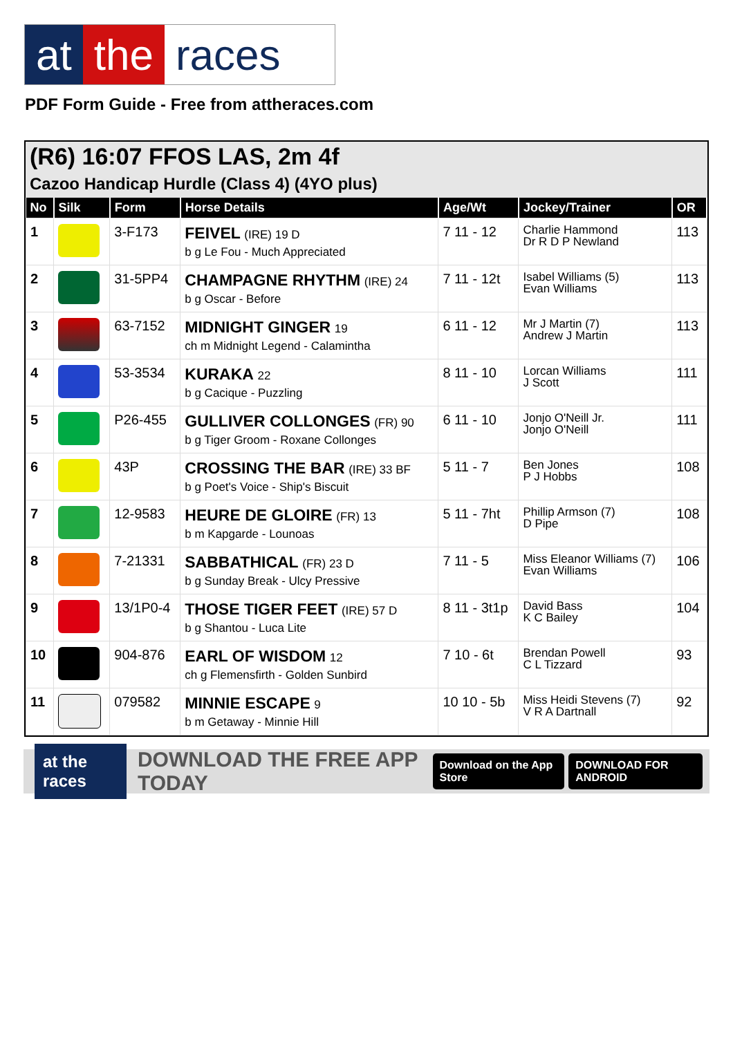at the races
PDF Form Guide - Free from attheraces.com
(R6) 16:07 FFOS LAS, 2m 4f
Cazoo Handicap Hurdle (Class 4) (4YO plus)
| No | Silk | Form | Horse Details | Age/Wt | Jockey/Trainer | OR |
| --- | --- | --- | --- | --- | --- | --- |
| 1 | | 3-F173 | FEIVEL (IRE) 19 D b g Le Fou - Much Appreciated | 7 11 - 12 | Charlie Hammond Dr R D P Newland | 113 |
| 2 | | 31-5PP4 | CHAMPAGNE RHYTHM (IRE) 24 b g Oscar - Before | 7 11 - 12t | Isabel Williams (5) Evan Williams | 113 |
| 3 | | 63-7152 | MIDNIGHT GINGER 19 ch m Midnight Legend - Calamintha | 6 11 - 12 | Mr J Martin (7) Andrew J Martin | 113 |
| 4 | | 53-3534 | KURAKA 22 b g Cacique - Puzzling | 8 11 - 10 | Lorcan Williams J Scott | 111 |
| 5 | | P26-455 | GULLIVER COLLONGES (FR) 90 b g Tiger Groom - Roxane Collonges | 6 11 - 10 | Jonjo O'Neill Jr. Jonjo O'Neill | 111 |
| 6 | | 43P | CROSSING THE BAR (IRE) 33 BF b g Poet's Voice - Ship's Biscuit | 5 11 - 7 | Ben Jones P J Hobbs | 108 |
| 7 | | 12-9583 | HEURE DE GLOIRE (FR) 13 b m Kapgarde - Lounoas | 5 11 - 7ht | Phillip Armson (7) D Pipe | 108 |
| 8 | | 7-21331 | SABBATHICAL (FR) 23 D b g Sunday Break - Ulcy Pressive | 7 11 - 5 | Miss Eleanor Williams (7) Evan Williams | 106 |
| 9 | | 13/1P0-4 | THOSE TIGER FEET (IRE) 57 D b g Shantou - Luca Lite | 8 11 - 3t1p | David Bass K C Bailey | 104 |
| 10 | | 904-876 | EARL OF WISDOM 12 ch g Flemensfirth - Golden Sunbird | 7 10 - 6t | Brendan Powell C L Tizzard | 93 |
| 11 | | 079582 | MINNIE ESCAPE 9 b m Getaway - Minnie Hill | 10 10 - 5b | Miss Heidi Stevens (7) V R A Dartnall | 92 |
at the races DOWNLOAD THE FREE APP TODAY Download on the App Store DOWNLOAD FOR ANDROID